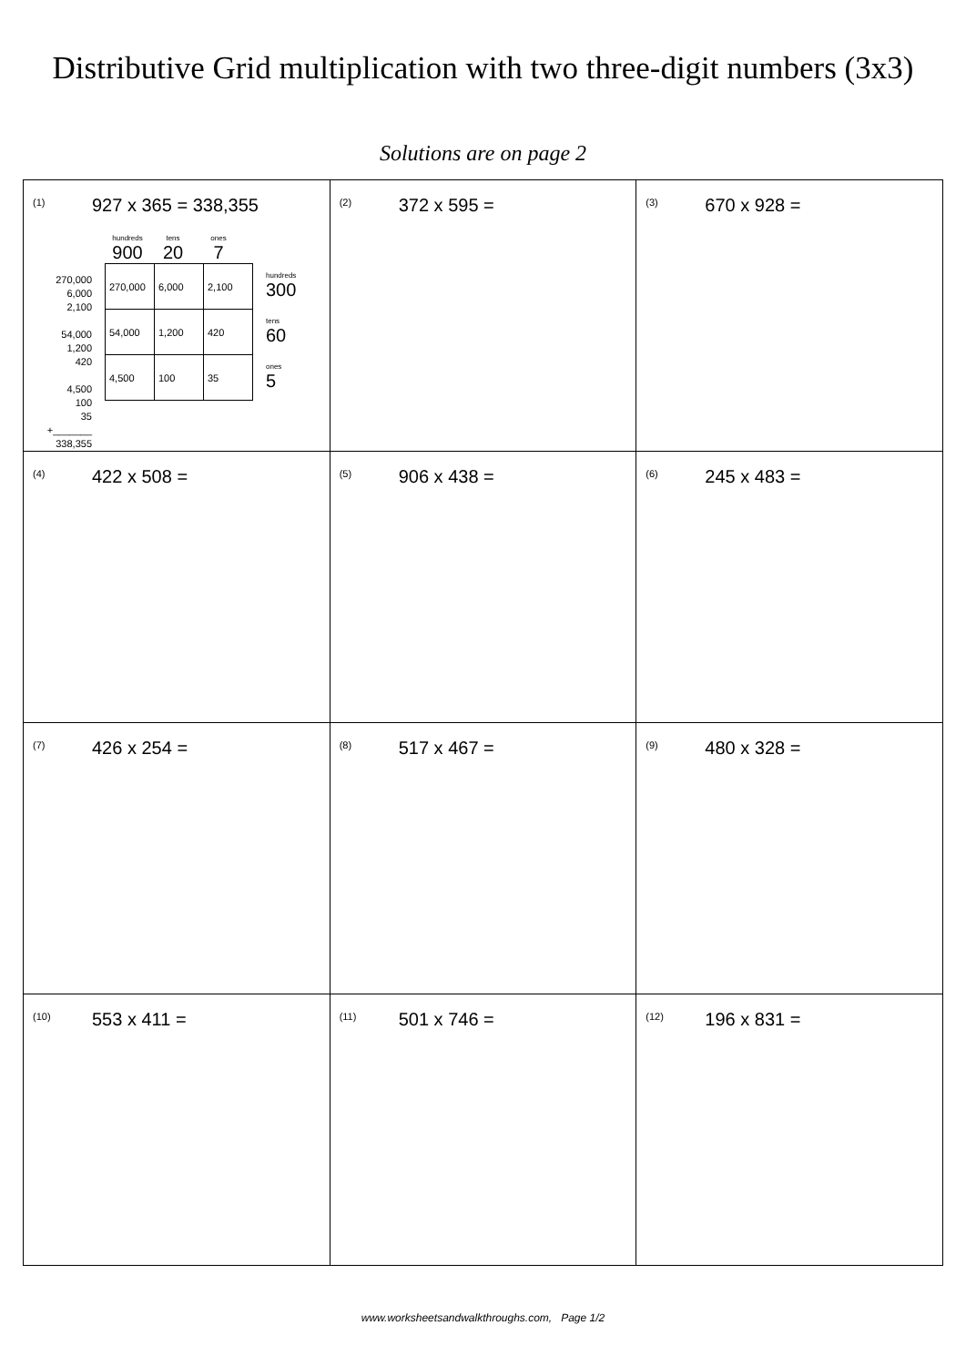Distributive Grid multiplication with two three-digit numbers (3x3)
Solutions are on page 2
| (1) 927 x 365 = 338,355 270,000 6,000 2,100 54,000 1,200 420 4,500 100 35 +_______ 338,355 hundreds 900 tens 20 ones 7 / 270,000 / 6,000 / 2,100 / / 54,000 / 1,200 / 420 / / 4,500 / 100 / 35 / hundreds 300 tens 60 ones 5 | (2) 372 x 595 = | (3) 670 x 928 = |
| (4) 422 x 508 = | (5) 906 x 438 = | (6) 245 x 483 = |
| (7) 426 x 254 = | (8) 517 x 467 = | (9) 480 x 328 = |
| (10) 553 x 411 = | (11) 501 x 746 = | (12) 196 x 831 = |
www.worksheetsandwalkthroughs.com, Page 1/2